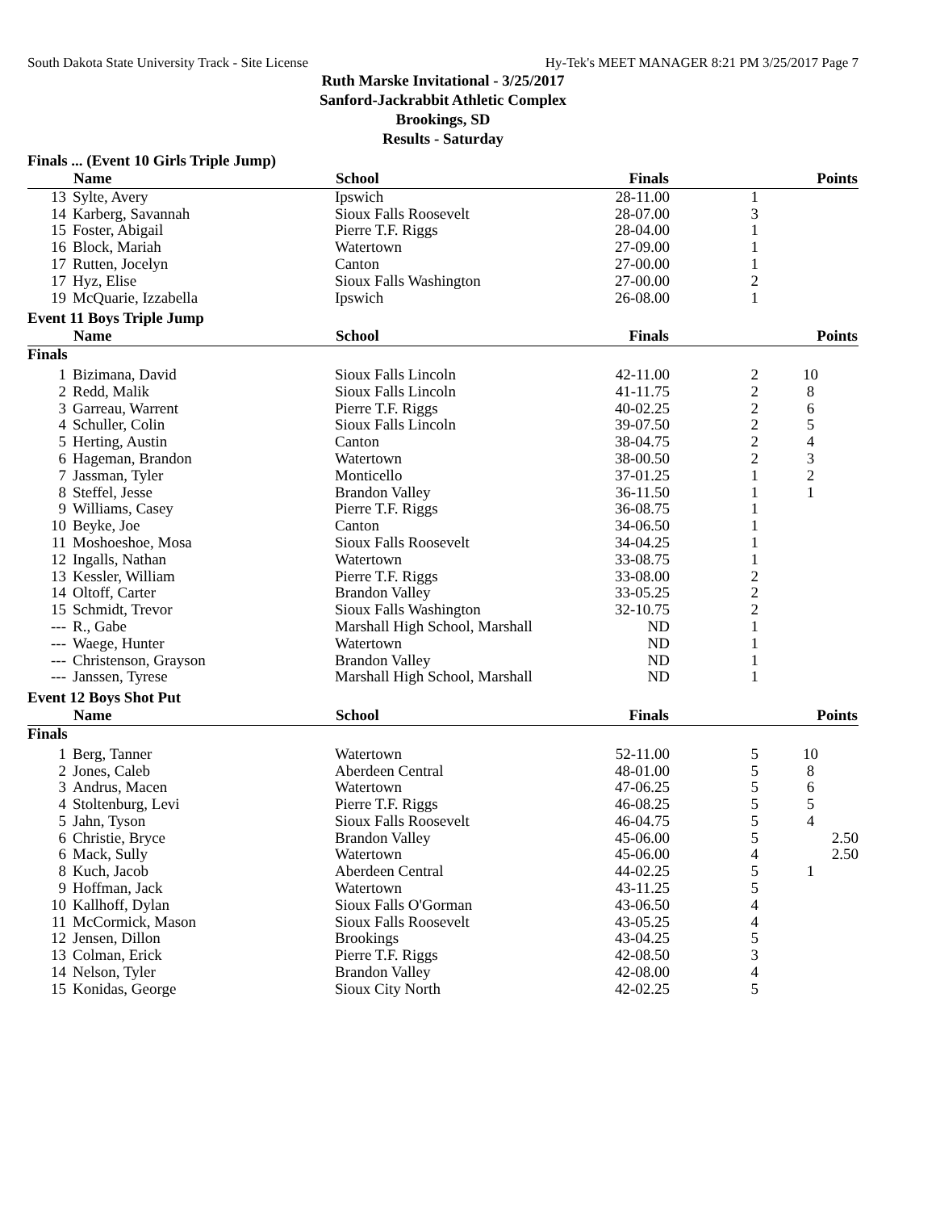South Dakota State University Track - Site License Hy-Tek's MEET MANAGER 8:21 PM 3/25/2017 Page 7
Ruth Marske Invitational - 3/25/2017
Sanford-Jackrabbit Athletic Complex
Brookings, SD
Results - Saturday
Finals ... (Event 10 Girls Triple Jump)
| | Name | School | Finals | | Points |
| --- | --- | --- | --- | --- | --- |
| 13 | Sylte, Avery | Ipswich | 28-11.00 | 1 | |
| 14 | Karberg, Savannah | Sioux Falls Roosevelt | 28-07.00 | 3 | |
| 15 | Foster, Abigail | Pierre T.F. Riggs | 28-04.00 | 1 | |
| 16 | Block, Mariah | Watertown | 27-09.00 | 1 | |
| 17 | Rutten, Jocelyn | Canton | 27-00.00 | 1 | |
| 17 | Hyz, Elise | Sioux Falls Washington | 27-00.00 | 2 | |
| 19 | McQuarie, Izzabella | Ipswich | 26-08.00 | 1 | |
Event 11 Boys Triple Jump
| | Name | School | Finals | | Points |
| --- | --- | --- | --- | --- | --- |
| Finals | | | | | |
| 1 | Bizimana, David | Sioux Falls Lincoln | 42-11.00 | 2 | 10 |
| 2 | Redd, Malik | Sioux Falls Lincoln | 41-11.75 | 2 | 8 |
| 3 | Garreau, Warrent | Pierre T.F. Riggs | 40-02.25 | 2 | 6 |
| 4 | Schuller, Colin | Sioux Falls Lincoln | 39-07.50 | 2 | 5 |
| 5 | Herting, Austin | Canton | 38-04.75 | 2 | 4 |
| 6 | Hageman, Brandon | Watertown | 38-00.50 | 2 | 3 |
| 7 | Jassman, Tyler | Monticello | 37-01.25 | 1 | 2 |
| 8 | Steffel, Jesse | Brandon Valley | 36-11.50 | 1 | 1 |
| 9 | Williams, Casey | Pierre T.F. Riggs | 36-08.75 | 1 | |
| 10 | Beyke, Joe | Canton | 34-06.50 | 1 | |
| 11 | Moshoeshoe, Mosa | Sioux Falls Roosevelt | 34-04.25 | 1 | |
| 12 | Ingalls, Nathan | Watertown | 33-08.75 | 1 | |
| 13 | Kessler, William | Pierre T.F. Riggs | 33-08.00 | 2 | |
| 14 | Oltoff, Carter | Brandon Valley | 33-05.25 | 2 | |
| 15 | Schmidt, Trevor | Sioux Falls Washington | 32-10.75 | 2 | |
| --- | R., Gabe | Marshall High School, Marshall | ND | 1 | |
| --- | Waege, Hunter | Watertown | ND | 1 | |
| --- | Christenson, Grayson | Brandon Valley | ND | 1 | |
| --- | Janssen, Tyrese | Marshall High School, Marshall | ND | 1 | |
Event 12 Boys Shot Put
| | Name | School | Finals | | Points |
| --- | --- | --- | --- | --- | --- |
| Finals | | | | | |
| 1 | Berg, Tanner | Watertown | 52-11.00 | 5 | 10 |
| 2 | Jones, Caleb | Aberdeen Central | 48-01.00 | 5 | 8 |
| 3 | Andrus, Macen | Watertown | 47-06.25 | 5 | 6 |
| 4 | Stoltenburg, Levi | Pierre T.F. Riggs | 46-08.25 | 5 | 5 |
| 5 | Jahn, Tyson | Sioux Falls Roosevelt | 46-04.75 | 5 | 4 |
| 6 | Christie, Bryce | Brandon Valley | 45-06.00 | 5 | 2.50 |
| 6 | Mack, Sully | Watertown | 45-06.00 | 4 | 2.50 |
| 8 | Kuch, Jacob | Aberdeen Central | 44-02.25 | 5 | 1 |
| 9 | Hoffman, Jack | Watertown | 43-11.25 | 5 | |
| 10 | Kallhoff, Dylan | Sioux Falls O'Gorman | 43-06.50 | 4 | |
| 11 | McCormick, Mason | Sioux Falls Roosevelt | 43-05.25 | 4 | |
| 12 | Jensen, Dillon | Brookings | 43-04.25 | 5 | |
| 13 | Colman, Erick | Pierre T.F. Riggs | 42-08.50 | 3 | |
| 14 | Nelson, Tyler | Brandon Valley | 42-08.00 | 4 | |
| 15 | Konidas, George | Sioux City North | 42-02.25 | 5 | |